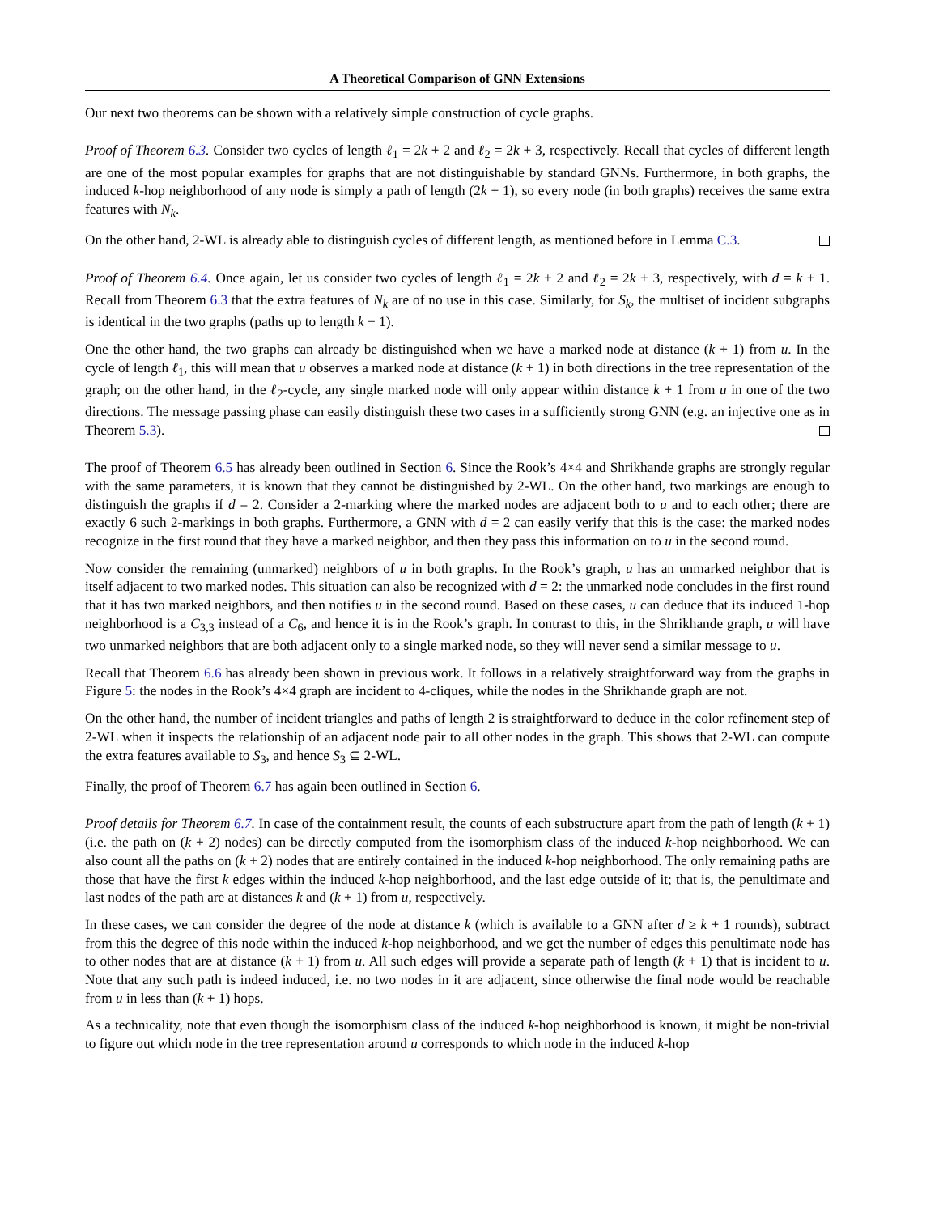A Theoretical Comparison of GNN Extensions
Our next two theorems can be shown with a relatively simple construction of cycle graphs.
Proof of Theorem 6.3. Consider two cycles of length ℓ<sub>1</sub> = 2k + 2 and ℓ<sub>2</sub> = 2k + 3, respectively. Recall that cycles of different length are one of the most popular examples for graphs that are not distinguishable by standard GNNs. Furthermore, in both graphs, the induced k-hop neighborhood of any node is simply a path of length (2k + 1), so every node (in both graphs) receives the same extra features with N<sub>k</sub>.
On the other hand, 2-WL is already able to distinguish cycles of different length, as mentioned before in Lemma C.3.
Proof of Theorem 6.4. Once again, let us consider two cycles of length ℓ<sub>1</sub> = 2k + 2 and ℓ<sub>2</sub> = 2k + 3, respectively, with d = k + 1. Recall from Theorem 6.3 that the extra features of N<sub>k</sub> are of no use in this case. Similarly, for S<sub>k</sub>, the multiset of incident subgraphs is identical in the two graphs (paths up to length k − 1).
One the other hand, the two graphs can already be distinguished when we have a marked node at distance (k + 1) from u. In the cycle of length ℓ<sub>1</sub>, this will mean that u observes a marked node at distance (k + 1) in both directions in the tree representation of the graph; on the other hand, in the ℓ<sub>2</sub>-cycle, any single marked node will only appear within distance k + 1 from u in one of the two directions. The message passing phase can easily distinguish these two cases in a sufficiently strong GNN (e.g. an injective one as in Theorem 5.3).
The proof of Theorem 6.5 has already been outlined in Section 6. Since the Rook’s 4×4 and Shrikhande graphs are strongly regular with the same parameters, it is known that they cannot be distinguished by 2-WL. On the other hand, two markings are enough to distinguish the graphs if d = 2. Consider a 2-marking where the marked nodes are adjacent both to u and to each other; there are exactly 6 such 2-markings in both graphs. Furthermore, a GNN with d = 2 can easily verify that this is the case: the marked nodes recognize in the first round that they have a marked neighbor, and then they pass this information on to u in the second round.
Now consider the remaining (unmarked) neighbors of u in both graphs. In the Rook’s graph, u has an unmarked neighbor that is itself adjacent to two marked nodes. This situation can also be recognized with d = 2: the unmarked node concludes in the first round that it has two marked neighbors, and then notifies u in the second round. Based on these cases, u can deduce that its induced 1-hop neighborhood is a C<sub>3,3</sub> instead of a C<sub>6</sub>, and hence it is in the Rook’s graph. In contrast to this, in the Shrikhande graph, u will have two unmarked neighbors that are both adjacent only to a single marked node, so they will never send a similar message to u.
Recall that Theorem 6.6 has already been shown in previous work. It follows in a relatively straightforward way from the graphs in Figure 5: the nodes in the Rook’s 4×4 graph are incident to 4-cliques, while the nodes in the Shrikhande graph are not.
On the other hand, the number of incident triangles and paths of length 2 is straightforward to deduce in the color refinement step of 2-WL when it inspects the relationship of an adjacent node pair to all other nodes in the graph. This shows that 2-WL can compute the extra features available to S<sub>3</sub>, and hence S<sub>3</sub> ⊆ 2-WL.
Finally, the proof of Theorem 6.7 has again been outlined in Section 6.
Proof details for Theorem 6.7. In case of the containment result, the counts of each substructure apart from the path of length (k + 1) (i.e. the path on (k + 2) nodes) can be directly computed from the isomorphism class of the induced k-hop neighborhood. We can also count all the paths on (k + 2) nodes that are entirely contained in the induced k-hop neighborhood. The only remaining paths are those that have the first k edges within the induced k-hop neighborhood, and the last edge outside of it; that is, the penultimate and last nodes of the path are at distances k and (k + 1) from u, respectively.
In these cases, we can consider the degree of the node at distance k (which is available to a GNN after d ≥ k + 1 rounds), subtract from this the degree of this node within the induced k-hop neighborhood, and we get the number of edges this penultimate node has to other nodes that are at distance (k + 1) from u. All such edges will provide a separate path of length (k + 1) that is incident to u. Note that any such path is indeed induced, i.e. no two nodes in it are adjacent, since otherwise the final node would be reachable from u in less than (k + 1) hops.
As a technicality, note that even though the isomorphism class of the induced k-hop neighborhood is known, it might be non-trivial to figure out which node in the tree representation around u corresponds to which node in the induced k-hop